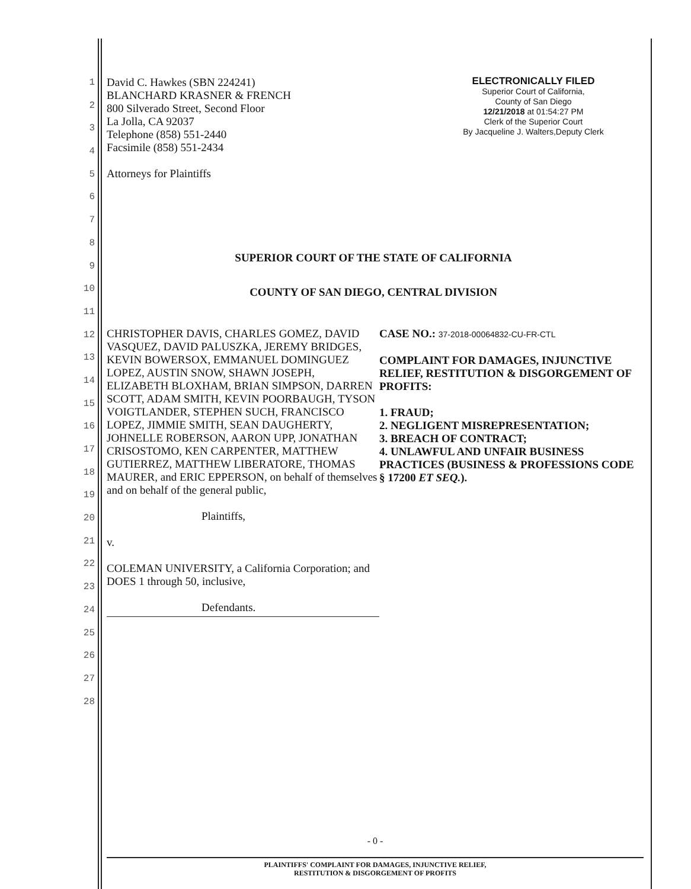1
2
3
4
5
6
7
8
9
10
11
12
13
14
15
16
17
18
19
20
21
22
23
24
25
26
27
28
David C. Hawkes (SBN 224241)
BLANCHARD KRASNER & FRENCH
800 Silverado Street, Second Floor
La Jolla, CA 92037
Telephone (858) 551-2440
Facsimile (858) 551-2434
Attorneys for Plaintiffs
ELECTRONICALLY FILED
Superior Court of California,
County of San Diego
12/21/2018 at 01:54:27 PM
Clerk of the Superior Court
By Jacqueline J. Walters,Deputy Clerk
SUPERIOR COURT OF THE STATE OF CALIFORNIA
COUNTY OF SAN DIEGO, CENTRAL DIVISION
CHRISTOPHER DAVIS, CHARLES GOMEZ, DAVID VASQUEZ, DAVID PALUSZKA, JEREMY BRIDGES, KEVIN BOWERSOX, EMMANUEL DOMINGUEZ LOPEZ, AUSTIN SNOW, SHAWN JOSEPH, ELIZABETH BLOXHAM, BRIAN SIMPSON, DARREN SCOTT, ADAM SMITH, KEVIN POORBAUGH, TYSON VOIGTLANDER, STEPHEN SUCH, FRANCISCO LOPEZ, JIMMIE SMITH, SEAN DAUGHERTY, JOHNELLE ROBERSON, AARON UPP, JONATHAN CRISOSTOMO, KEN CARPENTER, MATTHEW GUTIERREZ, MATTHEW LIBERATORE, THOMAS MAURER, and ERIC EPPERSON, on behalf of themselves and on behalf of the general public,
Plaintiffs,
v.
COLEMAN UNIVERSITY, a California Corporation; and DOES 1 through 50, inclusive,
Defendants.
CASE NO.: 37-2018-00064832-CU-FR-CTL
COMPLAINT FOR DAMAGES, INJUNCTIVE RELIEF, RESTITUTION & DISGORGEMENT OF PROFITS:
1. FRAUD;
2. NEGLIGENT MISREPRESENTATION;
3. BREACH OF CONTRACT;
4. UNLAWFUL AND UNFAIR BUSINESS PRACTICES (BUSINESS & PROFESSIONS CODE § 17200 ET SEQ.).
- 0 -
PLAINTIFFS' COMPLAINT FOR DAMAGES, INJUNCTIVE RELIEF,
RESTITUTION & DISGORGEMENT OF PROFITS